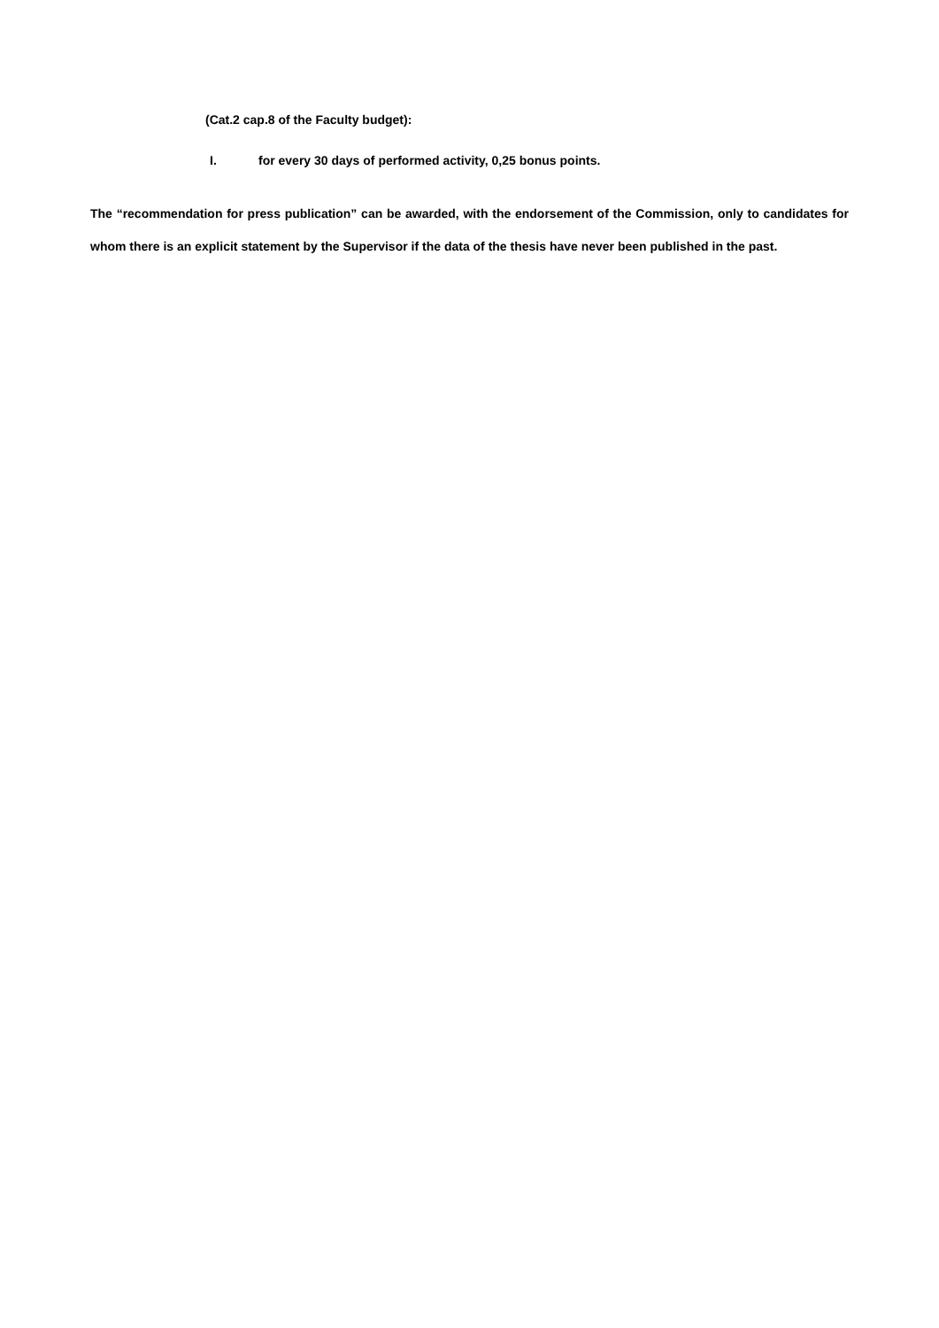(Cat.2 cap.8 of the Faculty budget):
I. for every 30 days of performed activity, 0,25 bonus points.
The “recommendation for press publication” can be awarded, with the endorsement of the Commission, only to candidates for whom there is an explicit statement by the Supervisor if the data of the thesis have never been published in the past.